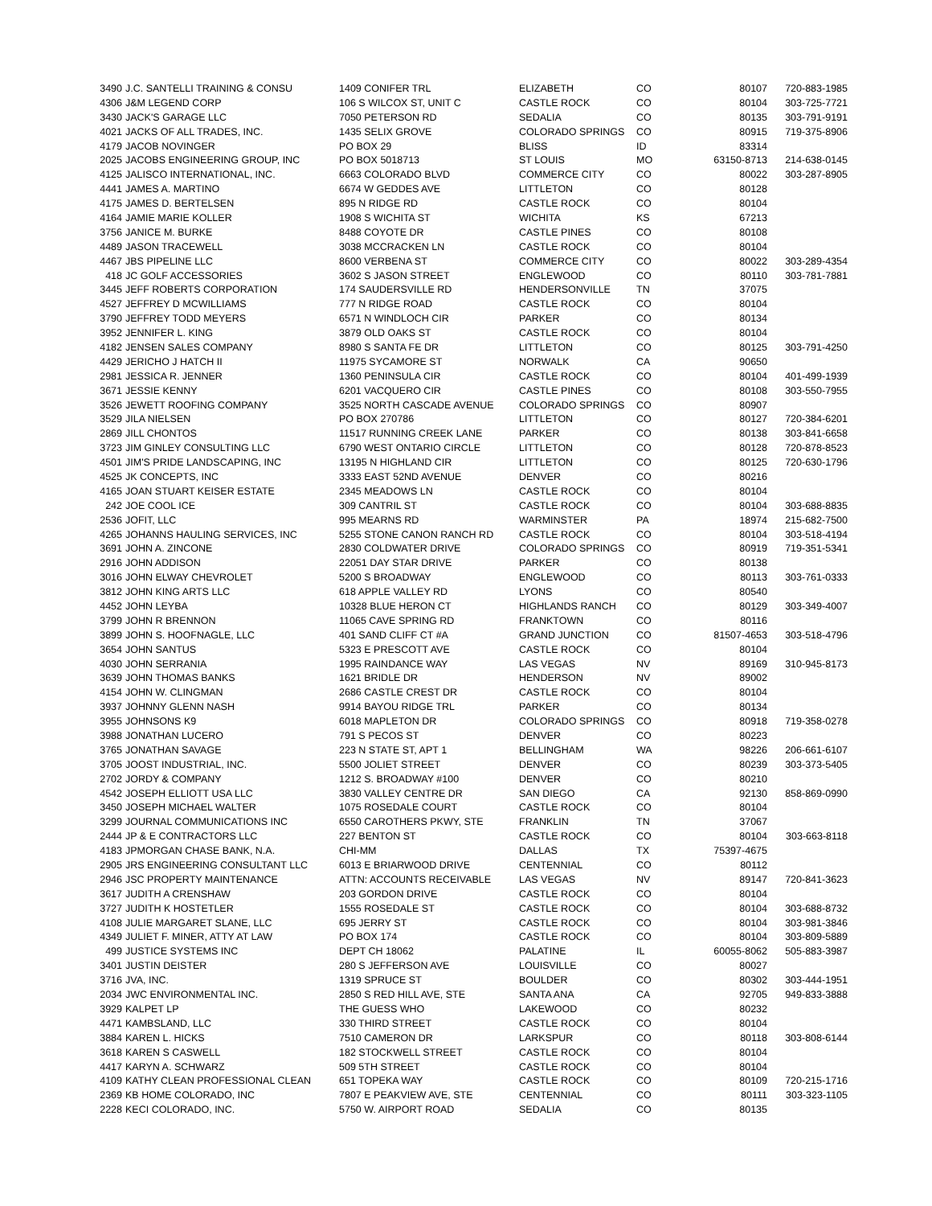| 3490 | J.C. SANTELLI TRAINING & CONSU | 1409 CONIFER TRL | ELIZABETH | CO | 80107 | 720-883-1985 |
| 4306 | J&M LEGEND CORP | 106 S WILCOX ST, UNIT C | CASTLE ROCK | CO | 80104 | 303-725-7721 |
| 3430 | JACK'S GARAGE LLC | 7050 PETERSON RD | SEDALIA | CO | 80135 | 303-791-9191 |
| 4021 | JACKS OF ALL TRADES, INC. | 1435 SELIX GROVE | COLORADO SPRINGS | CO | 80915 | 719-375-8906 |
| 4179 | JACOB NOVINGER | PO BOX 29 | BLISS | ID | 83314 | |
| 2025 | JACOBS ENGINEERING GROUP, INC | PO BOX 5018713 | ST LOUIS | MO | 63150-8713 | 214-638-0145 |
| 4125 | JALISCO INTERNATIONAL, INC. | 6663 COLORADO BLVD | COMMERCE CITY | CO | 80022 | 303-287-8905 |
| 4441 | JAMES A. MARTINO | 6674 W GEDDES AVE | LITTLETON | CO | 80128 | |
| 4175 | JAMES D. BERTELSEN | 895 N RIDGE RD | CASTLE ROCK | CO | 80104 | |
| 4164 | JAMIE MARIE KOLLER | 1908 S WICHITA ST | WICHITA | KS | 67213 | |
| 3756 | JANICE M. BURKE | 8488 COYOTE DR | CASTLE PINES | CO | 80108 | |
| 4489 | JASON TRACEWELL | 3038 MCCRACKEN LN | CASTLE ROCK | CO | 80104 | |
| 4467 | JBS PIPELINE LLC | 8600 VERBENA ST | COMMERCE CITY | CO | 80022 | 303-289-4354 |
| 418 | JC GOLF ACCESSORIES | 3602 S JASON STREET | ENGLEWOOD | CO | 80110 | 303-781-7881 |
| 3445 | JEFF ROBERTS CORPORATION | 174 SAUDERSVILLE RD | HENDERSONVILLE | TN | 37075 | |
| 4527 | JEFFREY D MCWILLIAMS | 777 N RIDGE ROAD | CASTLE ROCK | CO | 80104 | |
| 3790 | JEFFREY TODD MEYERS | 6571 N WINDLOCH CIR | PARKER | CO | 80134 | |
| 3952 | JENNIFER L. KING | 3879 OLD OAKS ST | CASTLE ROCK | CO | 80104 | |
| 4182 | JENSEN SALES COMPANY | 8980 S SANTA FE DR | LITTLETON | CO | 80125 | 303-791-4250 |
| 4429 | JERICHO J HATCH II | 11975 SYCAMORE ST | NORWALK | CA | 90650 | |
| 2981 | JESSICA R. JENNER | 1360 PENINSULA CIR | CASTLE ROCK | CO | 80104 | 401-499-1939 |
| 3671 | JESSIE KENNY | 6201 VACQUERO CIR | CASTLE PINES | CO | 80108 | 303-550-7955 |
| 3526 | JEWETT ROOFING COMPANY | 3525 NORTH CASCADE AVENUE | COLORADO SPRINGS | CO | 80907 | |
| 3529 | JILA NIELSEN | PO BOX 270786 | LITTLETON | CO | 80127 | 720-384-6201 |
| 2869 | JILL CHONTOS | 11517 RUNNING CREEK LANE | PARKER | CO | 80138 | 303-841-6658 |
| 3723 | JIM GINLEY CONSULTING LLC | 6790 WEST ONTARIO CIRCLE | LITTLETON | CO | 80128 | 720-878-8523 |
| 4501 | JIM'S PRIDE LANDSCAPING, INC | 13195 N HIGHLAND CIR | LITTLETON | CO | 80125 | 720-630-1796 |
| 4525 | JK CONCEPTS, INC | 3333 EAST 52ND AVENUE | DENVER | CO | 80216 | |
| 4165 | JOAN STUART KEISER ESTATE | 2345 MEADOWS LN | CASTLE ROCK | CO | 80104 | |
| 242 | JOE COOL ICE | 309 CANTRIL ST | CASTLE ROCK | CO | 80104 | 303-688-8835 |
| 2536 | JOFIT, LLC | 995 MEARNS RD | WARMINSTER | PA | 18974 | 215-682-7500 |
| 4265 | JOHANNS HAULING SERVICES, INC | 5255 STONE CANON RANCH RD | CASTLE ROCK | CO | 80104 | 303-518-4194 |
| 3691 | JOHN A. ZINCONE | 2830 COLDWATER DRIVE | COLORADO SPRINGS | CO | 80919 | 719-351-5341 |
| 2916 | JOHN ADDISON | 22051 DAY STAR DRIVE | PARKER | CO | 80138 | |
| 3016 | JOHN ELWAY CHEVROLET | 5200 S BROADWAY | ENGLEWOOD | CO | 80113 | 303-761-0333 |
| 3812 | JOHN KING ARTS LLC | 618 APPLE VALLEY RD | LYONS | CO | 80540 | |
| 4452 | JOHN LEYBA | 10328 BLUE HERON CT | HIGHLANDS RANCH | CO | 80129 | 303-349-4007 |
| 3799 | JOHN R BRENNON | 11065 CAVE SPRING RD | FRANKTOWN | CO | 80116 | |
| 3899 | JOHN S. HOOFNAGLE, LLC | 401 SAND CLIFF CT #A | GRAND JUNCTION | CO | 81507-4653 | 303-518-4796 |
| 3654 | JOHN SANTUS | 5323 E PRESCOTT AVE | CASTLE ROCK | CO | 80104 | |
| 4030 | JOHN SERRANIA | 1995 RAINDANCE WAY | LAS VEGAS | NV | 89169 | 310-945-8173 |
| 3639 | JOHN THOMAS BANKS | 1621 BRIDLE DR | HENDERSON | NV | 89002 | |
| 4154 | JOHN W. CLINGMAN | 2686 CASTLE CREST DR | CASTLE ROCK | CO | 80104 | |
| 3937 | JOHNNY GLENN NASH | 9914 BAYOU RIDGE TRL | PARKER | CO | 80134 | |
| 3955 | JOHNSONS K9 | 6018 MAPLETON DR | COLORADO SPRINGS | CO | 80918 | 719-358-0278 |
| 3988 | JONATHAN LUCERO | 791 S PECOS ST | DENVER | CO | 80223 | |
| 3765 | JONATHAN SAVAGE | 223 N STATE ST, APT 1 | BELLINGHAM | WA | 98226 | 206-661-6107 |
| 3705 | JOOST INDUSTRIAL, INC. | 5500 JOLIET STREET | DENVER | CO | 80239 | 303-373-5405 |
| 2702 | JORDY & COMPANY | 1212 S. BROADWAY #100 | DENVER | CO | 80210 | |
| 4542 | JOSEPH ELLIOTT USA LLC | 3830 VALLEY CENTRE DR | SAN DIEGO | CA | 92130 | 858-869-0990 |
| 3450 | JOSEPH MICHAEL WALTER | 1075 ROSEDALE COURT | CASTLE ROCK | CO | 80104 | |
| 3299 | JOURNAL COMMUNICATIONS INC | 6550 CAROTHERS PKWY, STE | FRANKLIN | TN | 37067 | |
| 2444 | JP & E CONTRACTORS LLC | 227 BENTON ST | CASTLE ROCK | CO | 80104 | 303-663-8118 |
| 4183 | JPMORGAN CHASE BANK, N.A. | CHI-MM | DALLAS | TX | 75397-4675 | |
| 2905 | JRS ENGINEERING CONSULTANT LLC | 6013 E BRIARWOOD DRIVE | CENTENNIAL | CO | 80112 | |
| 2946 | JSC PROPERTY MAINTENANCE | ATTN: ACCOUNTS RECEIVABLE | LAS VEGAS | NV | 89147 | 720-841-3623 |
| 3617 | JUDITH A CRENSHAW | 203 GORDON DRIVE | CASTLE ROCK | CO | 80104 | |
| 3727 | JUDITH K HOSTETLER | 1555 ROSEDALE ST | CASTLE ROCK | CO | 80104 | 303-688-8732 |
| 4108 | JULIE MARGARET SLANE, LLC | 695 JERRY ST | CASTLE ROCK | CO | 80104 | 303-981-3846 |
| 4349 | JULIET F. MINER, ATTY AT LAW | PO BOX 174 | CASTLE ROCK | CO | 80104 | 303-809-5889 |
| 499 | JUSTICE SYSTEMS INC | DEPT CH 18062 | PALATINE | IL | 60055-8062 | 505-883-3987 |
| 3401 | JUSTIN DEISTER | 280 S JEFFERSON AVE | LOUISVILLE | CO | 80027 | |
| 3716 | JVA, INC. | 1319 SPRUCE ST | BOULDER | CO | 80302 | 303-444-1951 |
| 2034 | JWC ENVIRONMENTAL INC. | 2850 S RED HILL AVE, STE | SANTA ANA | CA | 92705 | 949-833-3888 |
| 3929 | KALPET LP | THE GUESS WHO | LAKEWOOD | CO | 80232 | |
| 4471 | KAMBSLAND, LLC | 330 THIRD STREET | CASTLE ROCK | CO | 80104 | |
| 3884 | KAREN L. HICKS | 7510 CAMERON DR | LARKSPUR | CO | 80118 | 303-808-6144 |
| 3618 | KAREN S CASWELL | 182 STOCKWELL STREET | CASTLE ROCK | CO | 80104 | |
| 4417 | KARYN A. SCHWARZ | 509 5TH STREET | CASTLE ROCK | CO | 80104 | |
| 4109 | KATHY CLEAN PROFESSIONAL CLEAN | 651 TOPEKA WAY | CASTLE ROCK | CO | 80109 | 720-215-1716 |
| 2369 | KB HOME COLORADO, INC | 7807 E PEAKVIEW AVE, STE | CENTENNIAL | CO | 80111 | 303-323-1105 |
| 2228 | KECI COLORADO, INC. | 5750 W. AIRPORT ROAD | SEDALIA | CO | 80135 | |